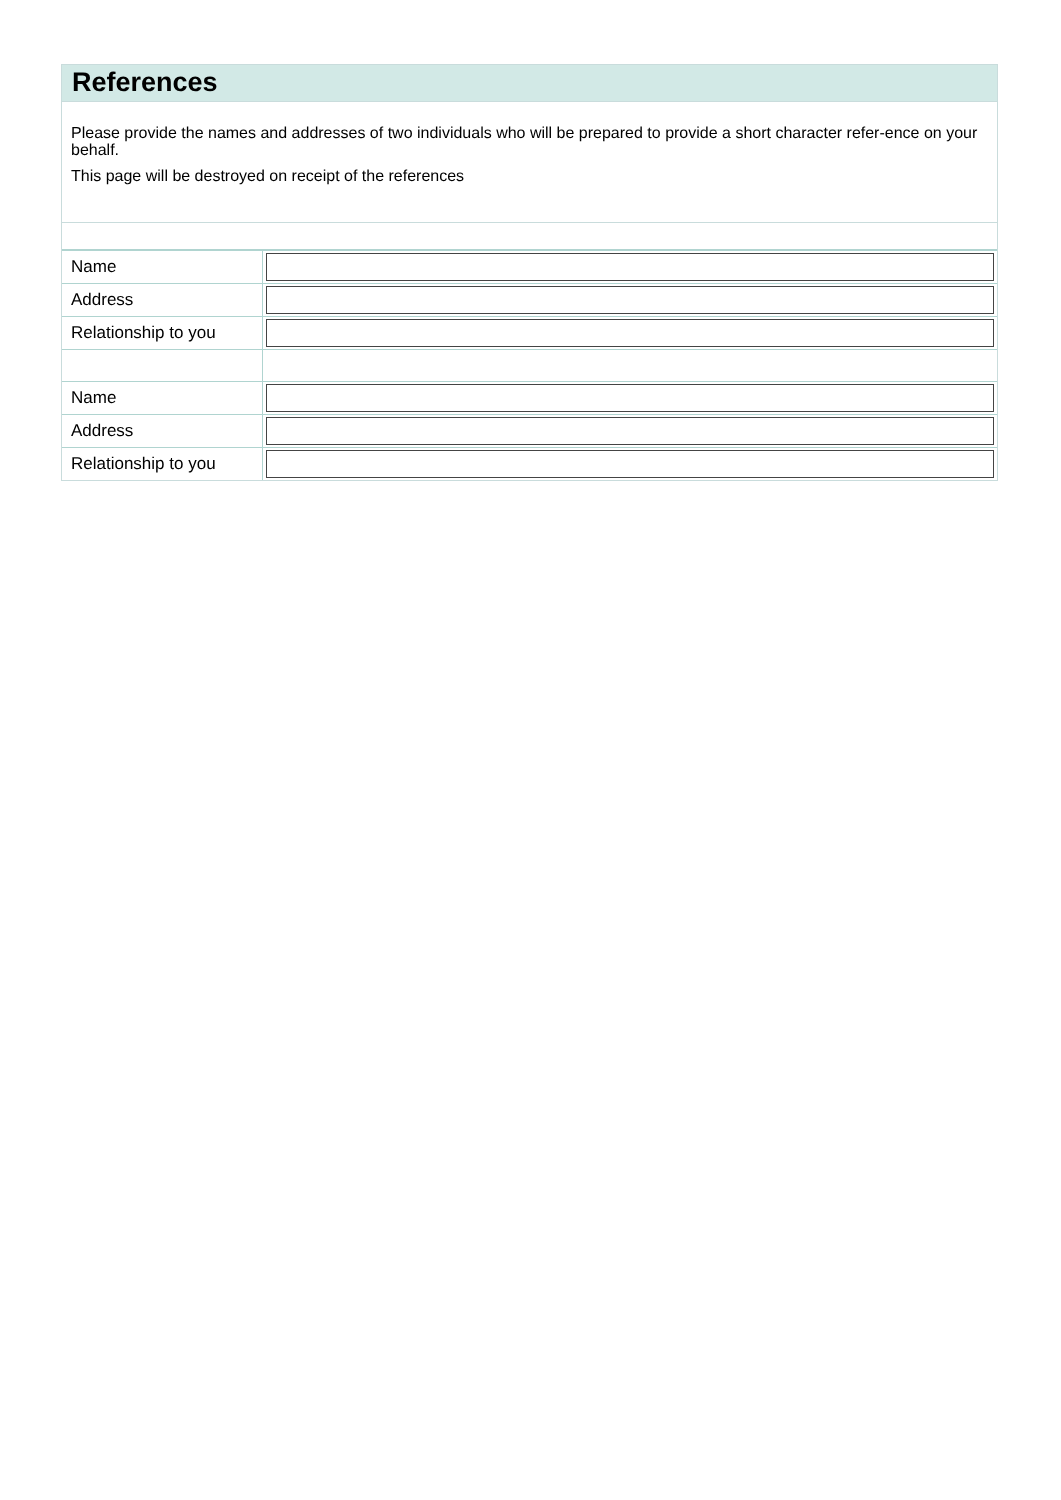References
Please provide the names and addresses of two individuals who will be prepared to provide a short character refer-ence on your behalf.
This page will be destroyed on receipt of the references
| Name | |
| Address | |
| Relationship to you | |
| Name | |
| Address | |
| Relationship to you | |